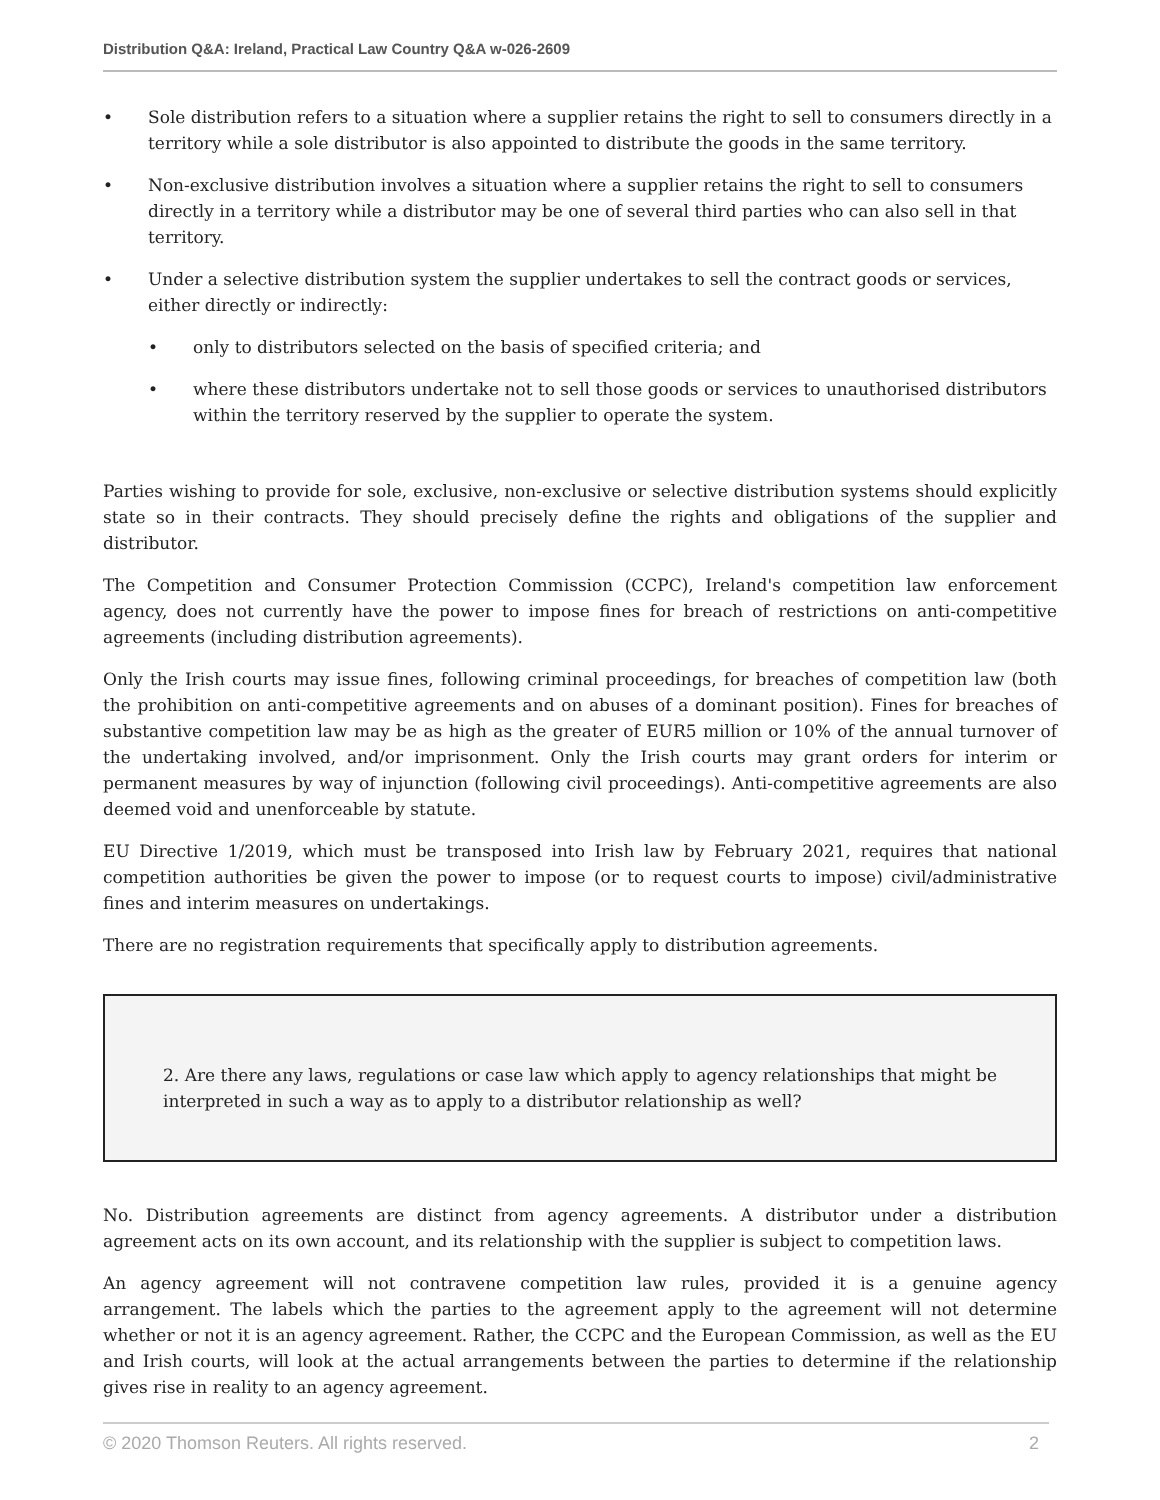Distribution Q&A: Ireland, Practical Law Country Q&A w-026-2609
• Sole distribution refers to a situation where a supplier retains the right to sell to consumers directly in a territory while a sole distributor is also appointed to distribute the goods in the same territory.
• Non-exclusive distribution involves a situation where a supplier retains the right to sell to consumers directly in a territory while a distributor may be one of several third parties who can also sell in that territory.
• Under a selective distribution system the supplier undertakes to sell the contract goods or services, either directly or indirectly:
• only to distributors selected on the basis of specified criteria; and
• where these distributors undertake not to sell those goods or services to unauthorised distributors within the territory reserved by the supplier to operate the system.
Parties wishing to provide for sole, exclusive, non-exclusive or selective distribution systems should explicitly state so in their contracts. They should precisely define the rights and obligations of the supplier and distributor.
The Competition and Consumer Protection Commission (CCPC), Ireland's competition law enforcement agency, does not currently have the power to impose fines for breach of restrictions on anti-competitive agreements (including distribution agreements).
Only the Irish courts may issue fines, following criminal proceedings, for breaches of competition law (both the prohibition on anti-competitive agreements and on abuses of a dominant position). Fines for breaches of substantive competition law may be as high as the greater of EUR5 million or 10% of the annual turnover of the undertaking involved, and/or imprisonment. Only the Irish courts may grant orders for interim or permanent measures by way of injunction (following civil proceedings). Anti-competitive agreements are also deemed void and unenforceable by statute.
EU Directive 1/2019, which must be transposed into Irish law by February 2021, requires that national competition authorities be given the power to impose (or to request courts to impose) civil/administrative fines and interim measures on undertakings.
There are no registration requirements that specifically apply to distribution agreements.
2. Are there any laws, regulations or case law which apply to agency relationships that might be interpreted in such a way as to apply to a distributor relationship as well?
No. Distribution agreements are distinct from agency agreements. A distributor under a distribution agreement acts on its own account, and its relationship with the supplier is subject to competition laws.
An agency agreement will not contravene competition law rules, provided it is a genuine agency arrangement. The labels which the parties to the agreement apply to the agreement will not determine whether or not it is an agency agreement. Rather, the CCPC and the European Commission, as well as the EU and Irish courts, will look at the actual arrangements between the parties to determine if the relationship gives rise in reality to an agency agreement.
© 2020 Thomson Reuters. All rights reserved. 2